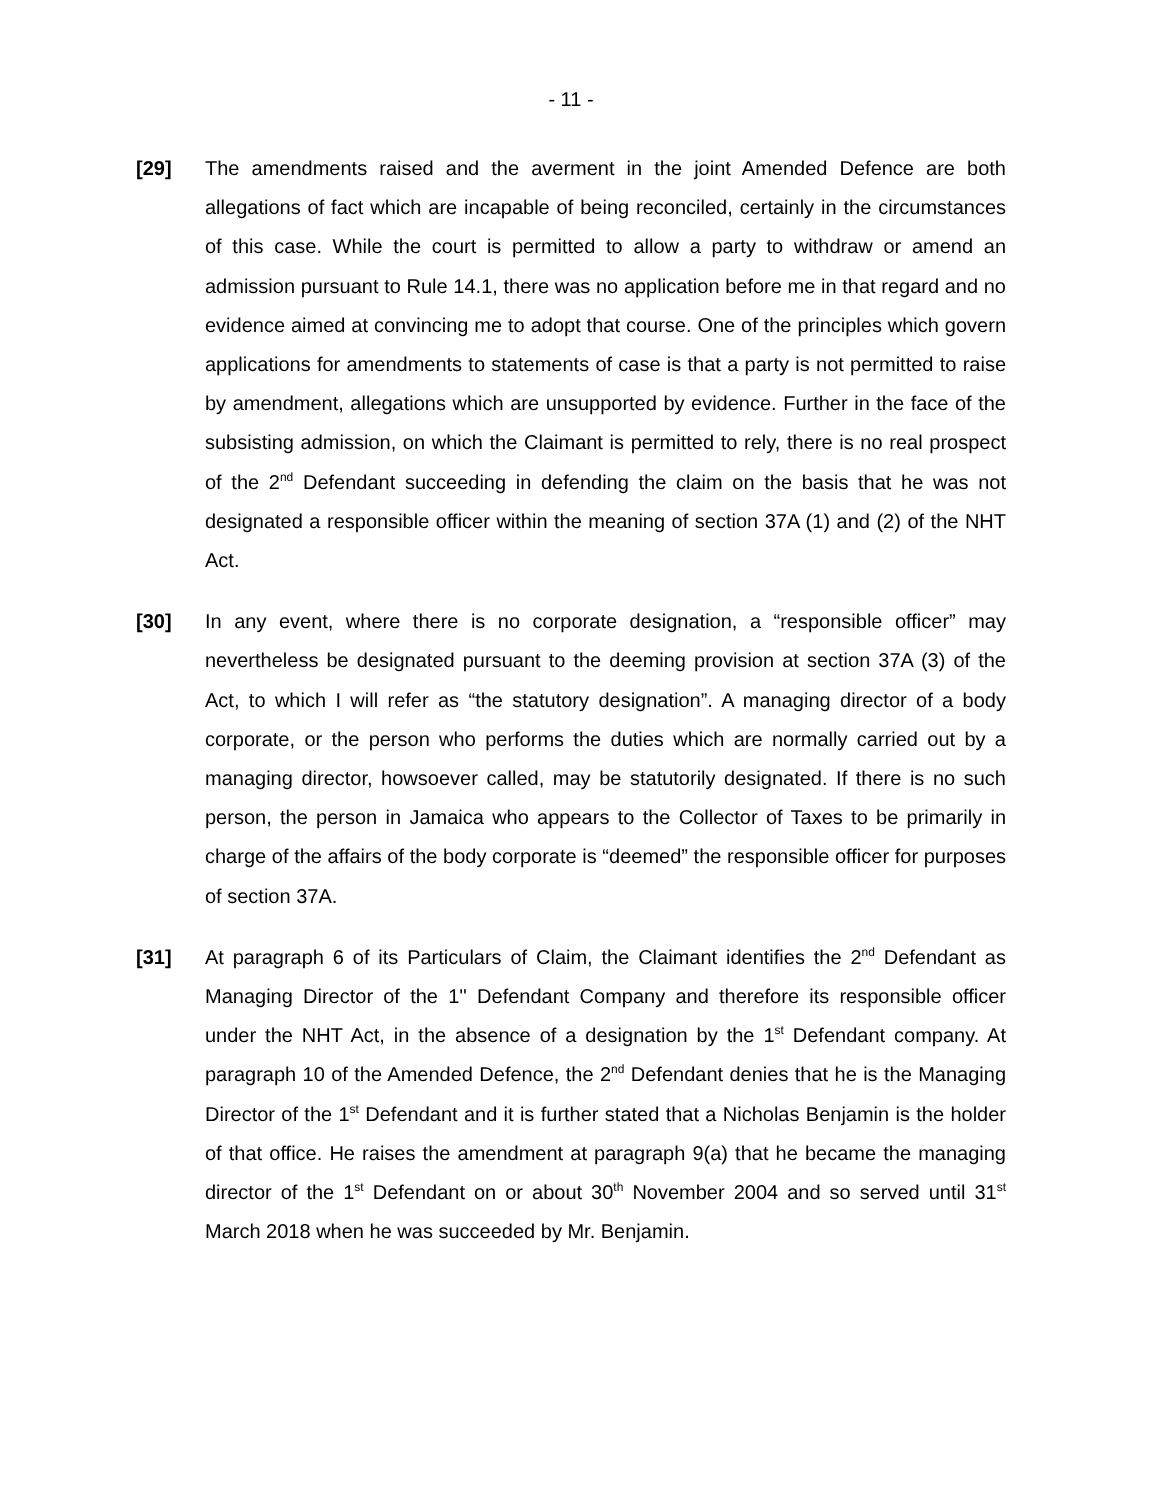- 11 -
[29] The amendments raised and the averment in the joint Amended Defence are both allegations of fact which are incapable of being reconciled, certainly in the circumstances of this case. While the court is permitted to allow a party to withdraw or amend an admission pursuant to Rule 14.1, there was no application before me in that regard and no evidence aimed at convincing me to adopt that course. One of the principles which govern applications for amendments to statements of case is that a party is not permitted to raise by amendment, allegations which are unsupported by evidence. Further in the face of the subsisting admission, on which the Claimant is permitted to rely, there is no real prospect of the 2<sup>nd</sup> Defendant succeeding in defending the claim on the basis that he was not designated a responsible officer within the meaning of section 37A (1) and (2) of the NHT Act.
[30] In any event, where there is no corporate designation, a “responsible officer” may nevertheless be designated pursuant to the deeming provision at section 37A (3) of the Act, to which I will refer as “the statutory designation”. A managing director of a body corporate, or the person who performs the duties which are normally carried out by a managing director, howsoever called, may be statutorily designated. If there is no such person, the person in Jamaica who appears to the Collector of Taxes to be primarily in charge of the affairs of the body corporate is “deemed” the responsible officer for purposes of section 37A.
[31] At paragraph 6 of its Particulars of Claim, the Claimant identifies the 2<sup>nd</sup> Defendant as Managing Director of the 1'' Defendant Company and therefore its responsible officer under the NHT Act, in the absence of a designation by the 1<sup>st</sup> Defendant company. At paragraph 10 of the Amended Defence, the 2<sup>nd</sup> Defendant denies that he is the Managing Director of the 1<sup>st</sup> Defendant and it is further stated that a Nicholas Benjamin is the holder of that office. He raises the amendment at paragraph 9(a) that he became the managing director of the 1<sup>st</sup> Defendant on or about 30<sup>th</sup> November 2004 and so served until 31<sup>st</sup> March 2018 when he was succeeded by Mr. Benjamin.